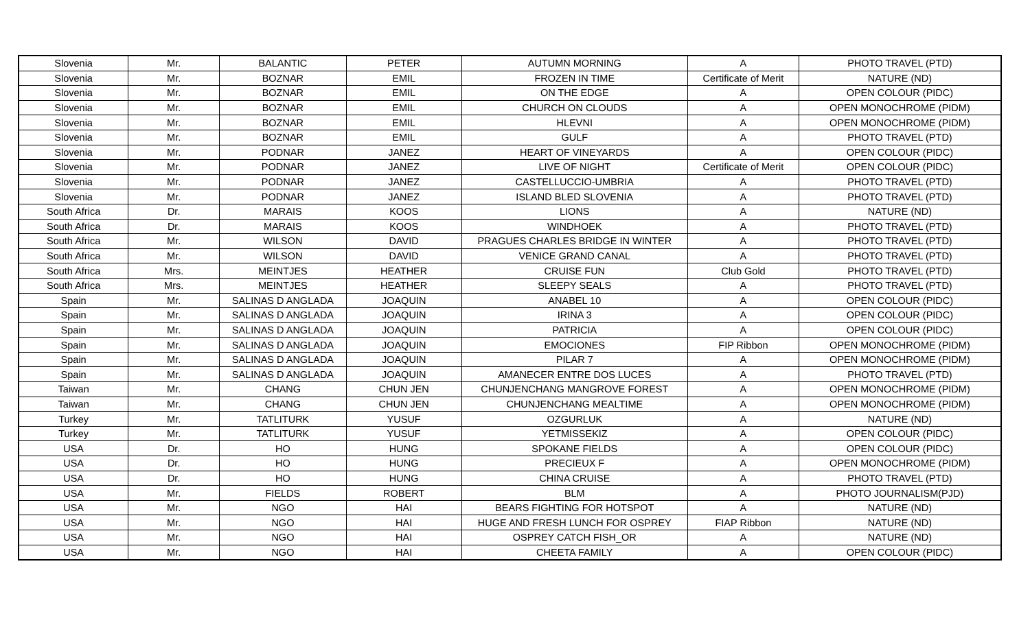| Slovenia | Mr. | BALANTIC | PETER | AUTUMN MORNING | A | PHOTO TRAVEL (PTD) |
| Slovenia | Mr. | BOZNAR | EMIL | FROZEN IN TIME | Certificate of Merit | NATURE (ND) |
| Slovenia | Mr. | BOZNAR | EMIL | ON THE EDGE | A | OPEN COLOUR (PIDC) |
| Slovenia | Mr. | BOZNAR | EMIL | CHURCH ON CLOUDS | A | OPEN MONOCHROME (PIDM) |
| Slovenia | Mr. | BOZNAR | EMIL | HLEVNI | A | OPEN MONOCHROME (PIDM) |
| Slovenia | Mr. | BOZNAR | EMIL | GULF | A | PHOTO TRAVEL (PTD) |
| Slovenia | Mr. | PODNAR | JANEZ | HEART OF VINEYARDS | A | OPEN COLOUR (PIDC) |
| Slovenia | Mr. | PODNAR | JANEZ | LIVE OF NIGHT | Certificate of Merit | OPEN COLOUR (PIDC) |
| Slovenia | Mr. | PODNAR | JANEZ | CASTELLUCCIO-UMBRIA | A | PHOTO TRAVEL (PTD) |
| Slovenia | Mr. | PODNAR | JANEZ | ISLAND BLED SLOVENIA | A | PHOTO TRAVEL (PTD) |
| South Africa | Dr. | MARAIS | KOOS | LIONS | A | NATURE (ND) |
| South Africa | Dr. | MARAIS | KOOS | WINDHOEK | A | PHOTO TRAVEL (PTD) |
| South Africa | Mr. | WILSON | DAVID | PRAGUES CHARLES BRIDGE IN WINTER | A | PHOTO TRAVEL (PTD) |
| South Africa | Mr. | WILSON | DAVID | VENICE GRAND CANAL | A | PHOTO TRAVEL (PTD) |
| South Africa | Mrs. | MEINTJES | HEATHER | CRUISE FUN | Club Gold | PHOTO TRAVEL (PTD) |
| South Africa | Mrs. | MEINTJES | HEATHER | SLEEPY SEALS | A | PHOTO TRAVEL (PTD) |
| Spain | Mr. | SALINAS D ANGLADA | JOAQUIN | ANABEL 10 | A | OPEN COLOUR (PIDC) |
| Spain | Mr. | SALINAS D ANGLADA | JOAQUIN | IRINA 3 | A | OPEN COLOUR (PIDC) |
| Spain | Mr. | SALINAS D ANGLADA | JOAQUIN | PATRICIA | A | OPEN COLOUR (PIDC) |
| Spain | Mr. | SALINAS D ANGLADA | JOAQUIN | EMOCIONES | FIP Ribbon | OPEN MONOCHROME (PIDM) |
| Spain | Mr. | SALINAS D ANGLADA | JOAQUIN | PILAR 7 | A | OPEN MONOCHROME (PIDM) |
| Spain | Mr. | SALINAS D ANGLADA | JOAQUIN | AMANECER ENTRE DOS LUCES | A | PHOTO TRAVEL (PTD) |
| Taiwan | Mr. | CHANG | CHUN JEN | CHUNJENCHANG MANGROVE FOREST | A | OPEN MONOCHROME (PIDM) |
| Taiwan | Mr. | CHANG | CHUN JEN | CHUNJENCHANG MEALTIME | A | OPEN MONOCHROME (PIDM) |
| Turkey | Mr. | TATLITURK | YUSUF | OZGURLUK | A | NATURE (ND) |
| Turkey | Mr. | TATLITURK | YUSUF | YETMISSEKIZ | A | OPEN COLOUR (PIDC) |
| USA | Dr. | HO | HUNG | SPOKANE FIELDS | A | OPEN COLOUR (PIDC) |
| USA | Dr. | HO | HUNG | PRECIEUX F | A | OPEN MONOCHROME (PIDM) |
| USA | Dr. | HO | HUNG | CHINA CRUISE | A | PHOTO TRAVEL (PTD) |
| USA | Mr. | FIELDS | ROBERT | BLM | A | PHOTO JOURNALISM(PJD) |
| USA | Mr. | NGO | HAI | BEARS FIGHTING FOR HOTSPOT | A | NATURE (ND) |
| USA | Mr. | NGO | HAI | HUGE AND FRESH LUNCH FOR OSPREY | FIAP Ribbon | NATURE (ND) |
| USA | Mr. | NGO | HAI | OSPREY CATCH FISH_OR | A | NATURE (ND) |
| USA | Mr. | NGO | HAI | CHEETA FAMILY | A | OPEN COLOUR (PIDC) |